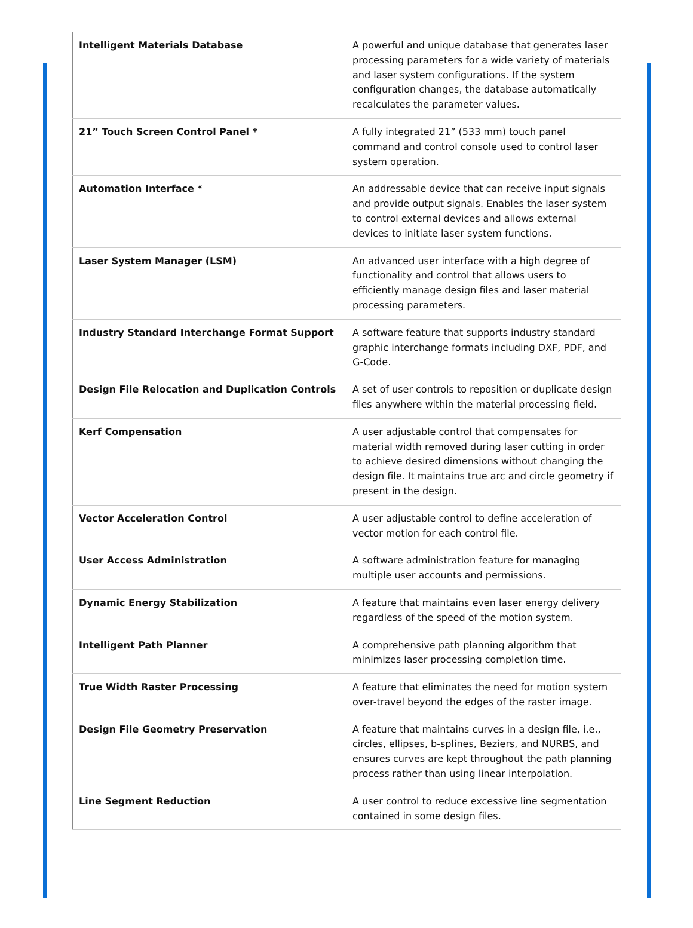| Intelligent Materials Database | A powerful and unique database that generates laser processing parameters for a wide variety of materials and laser system configurations. If the system configuration changes, the database automatically recalculates the parameter values. |
| 21” Touch Screen Control Panel * | A fully integrated 21” (533 mm) touch panel command and control console used to control laser system operation. |
| Automation Interface * | An addressable device that can receive input signals and provide output signals. Enables the laser system to control external devices and allows external devices to initiate laser system functions. |
| Laser System Manager (LSM) | An advanced user interface with a high degree of functionality and control that allows users to efficiently manage design files and laser material processing parameters. |
| Industry Standard Interchange Format Support | A software feature that supports industry standard graphic interchange formats including DXF, PDF, and G-Code. |
| Design File Relocation and Duplication Controls | A set of user controls to reposition or duplicate design files anywhere within the material processing field. |
| Kerf Compensation | A user adjustable control that compensates for material width removed during laser cutting in order to achieve desired dimensions without changing the design file. It maintains true arc and circle geometry if present in the design. |
| Vector Acceleration Control | A user adjustable control to define acceleration of vector motion for each control file. |
| User Access Administration | A software administration feature for managing multiple user accounts and permissions. |
| Dynamic Energy Stabilization | A feature that maintains even laser energy delivery regardless of the speed of the motion system. |
| Intelligent Path Planner | A comprehensive path planning algorithm that minimizes laser processing completion time. |
| True Width Raster Processing | A feature that eliminates the need for motion system over-travel beyond the edges of the raster image. |
| Design File Geometry Preservation | A feature that maintains curves in a design file, i.e., circles, ellipses, b-splines, Beziers, and NURBS, and ensures curves are kept throughout the path planning process rather than using linear interpolation. |
| Line Segment Reduction | A user control to reduce excessive line segmentation contained in some design files. |